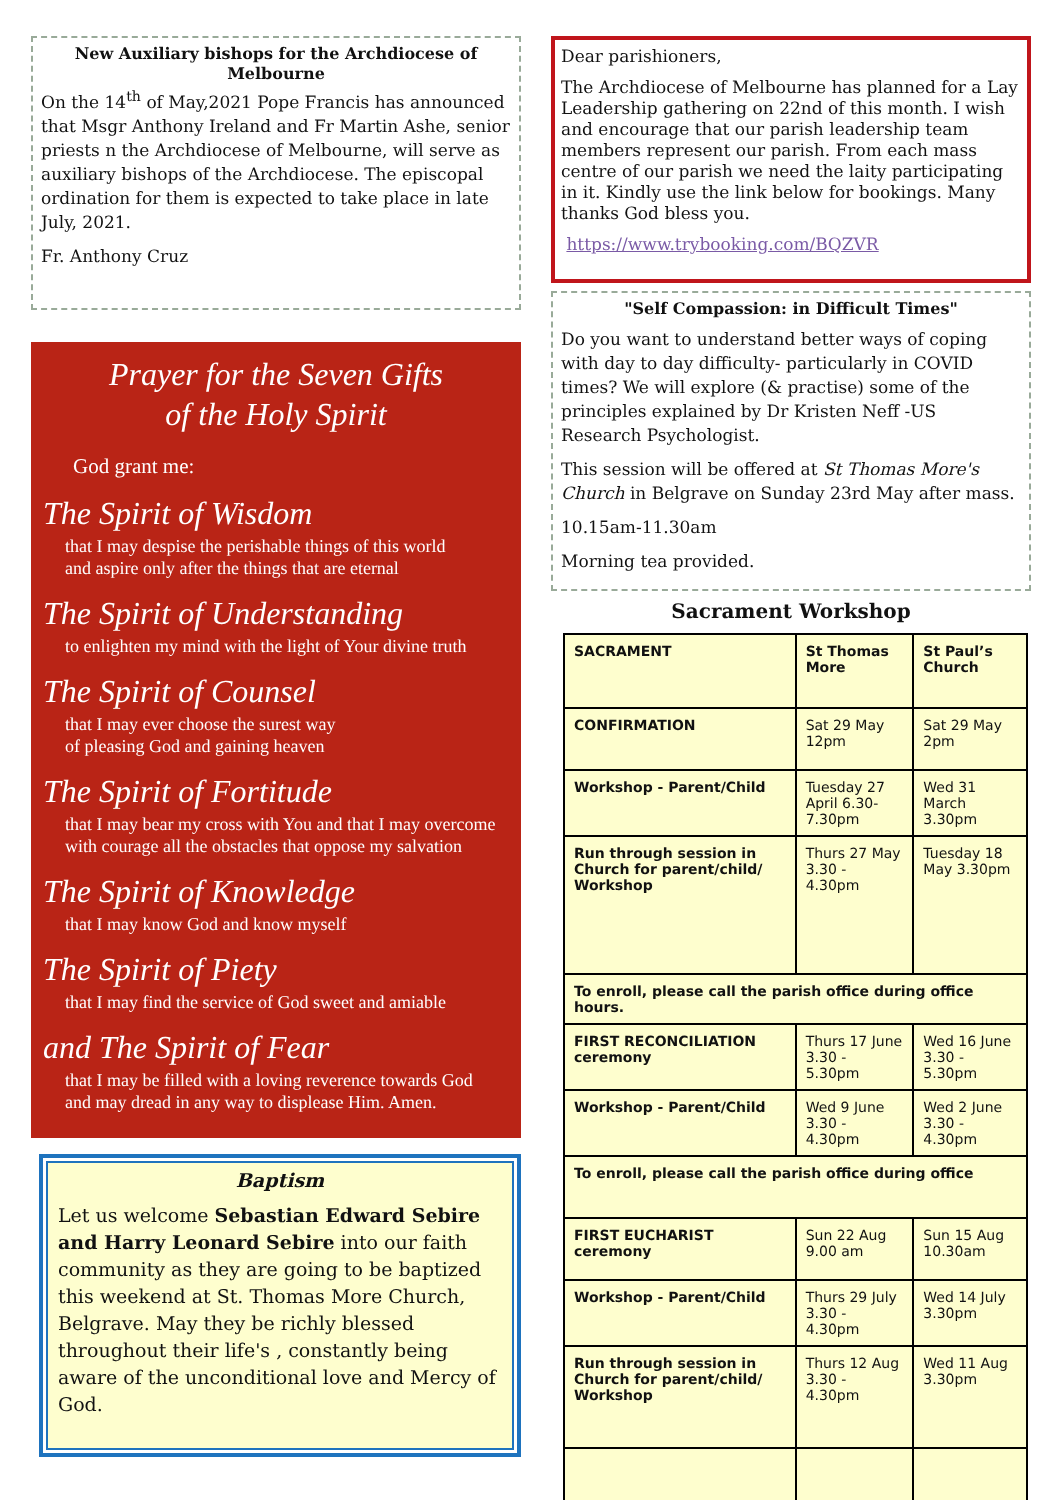New Auxiliary bishops for the Archdiocese of Melbourne
On the 14<sup>th</sup> of May,2021 Pope Francis has announced that Msgr Anthony Ireland and Fr Martin Ashe, senior priests n the Archdiocese of Melbourne, will serve as auxiliary bishops of the Archdiocese. The episcopal ordination for them is expected to take place in late July, 2021.
Fr. Anthony Cruz
Prayer for the Seven Gifts
of the Holy Spirit
God grant me:
The Spirit of Wisdom
that I may despise the perishable things of this world
and aspire only after the things that are eternal
The Spirit of Understanding
to enlighten my mind with the light of Your divine truth
The Spirit of Counsel
that I may ever choose the surest way
of pleasing God and gaining heaven
The Spirit of Fortitude
that I may bear my cross with You and that I may overcome
with courage all the obstacles that oppose my salvation
The Spirit of Knowledge
that I may know God and know myself
The Spirit of Piety
that I may find the service of God sweet and amiable
and The Spirit of Fear
that I may be filled with a loving reverence towards God
and may dread in any way to displease Him. Amen.
Baptism
Let us welcome Sebastian Edward Sebire and Harry Leonard Sebire into our faith community as they are going to be baptized this weekend at St. Thomas More Church, Belgrave. May they be richly blessed throughout their life's , constantly being aware of the unconditional love and Mercy of God.
Dear parishioners,
The Archdiocese of Melbourne has planned for a Lay Leadership gathering on 22nd of this month. I wish and encourage that our parish leadership team members represent our parish. From each mass centre of our parish we need the laity participating in it. Kindly use the link below for bookings. Many thanks God bless you.
https://www.trybooking.com/BQZVR
"Self Compassion: in Difficult Times"
Do you want to understand better ways of coping with day to day difficulty- particularly in COVID times? We will explore (& practise) some of the principles explained by Dr Kristen Neff -US Research Psychologist.
This session will be offered at St Thomas More's Church in Belgrave on Sunday 23rd May after mass.
10.15am-11.30am
Morning tea provided.
Sacrament Workshop
| SACRAMENT | St Thomas More | St Paul’s Church |
| CONFIRMATION | Sat 29 May 12pm | Sat 29 May 2pm |
| Workshop - Parent/Child | Tuesday 27 April 6.30-7.30pm | Wed 31 March 3.30pm |
| Run through session in Church for parent/child/ Workshop | Thurs 27 May 3.30 - 4.30pm | Tuesday 18 May 3.30pm |
| To enroll, please call the parish office during office hours. | | |
| FIRST RECONCILIATION ceremony | Thurs 17 June 3.30 - 5.30pm | Wed 16 June 3.30 - 5.30pm |
| Workshop - Parent/Child | Wed 9 June 3.30 - 4.30pm | Wed 2 June 3.30 - 4.30pm |
| To enroll, please call the parish office during office | | |
| FIRST EUCHARIST ceremony | Sun 22 Aug 9.00 am | Sun 15 Aug 10.30am |
| Workshop - Parent/Child | Thurs 29 July 3.30 - 4.30pm | Wed 14 July 3.30pm |
| Run through session in Church for parent/child/ Workshop | Thurs 12 Aug 3.30 - 4.30pm | Wed 11 Aug 3.30pm |